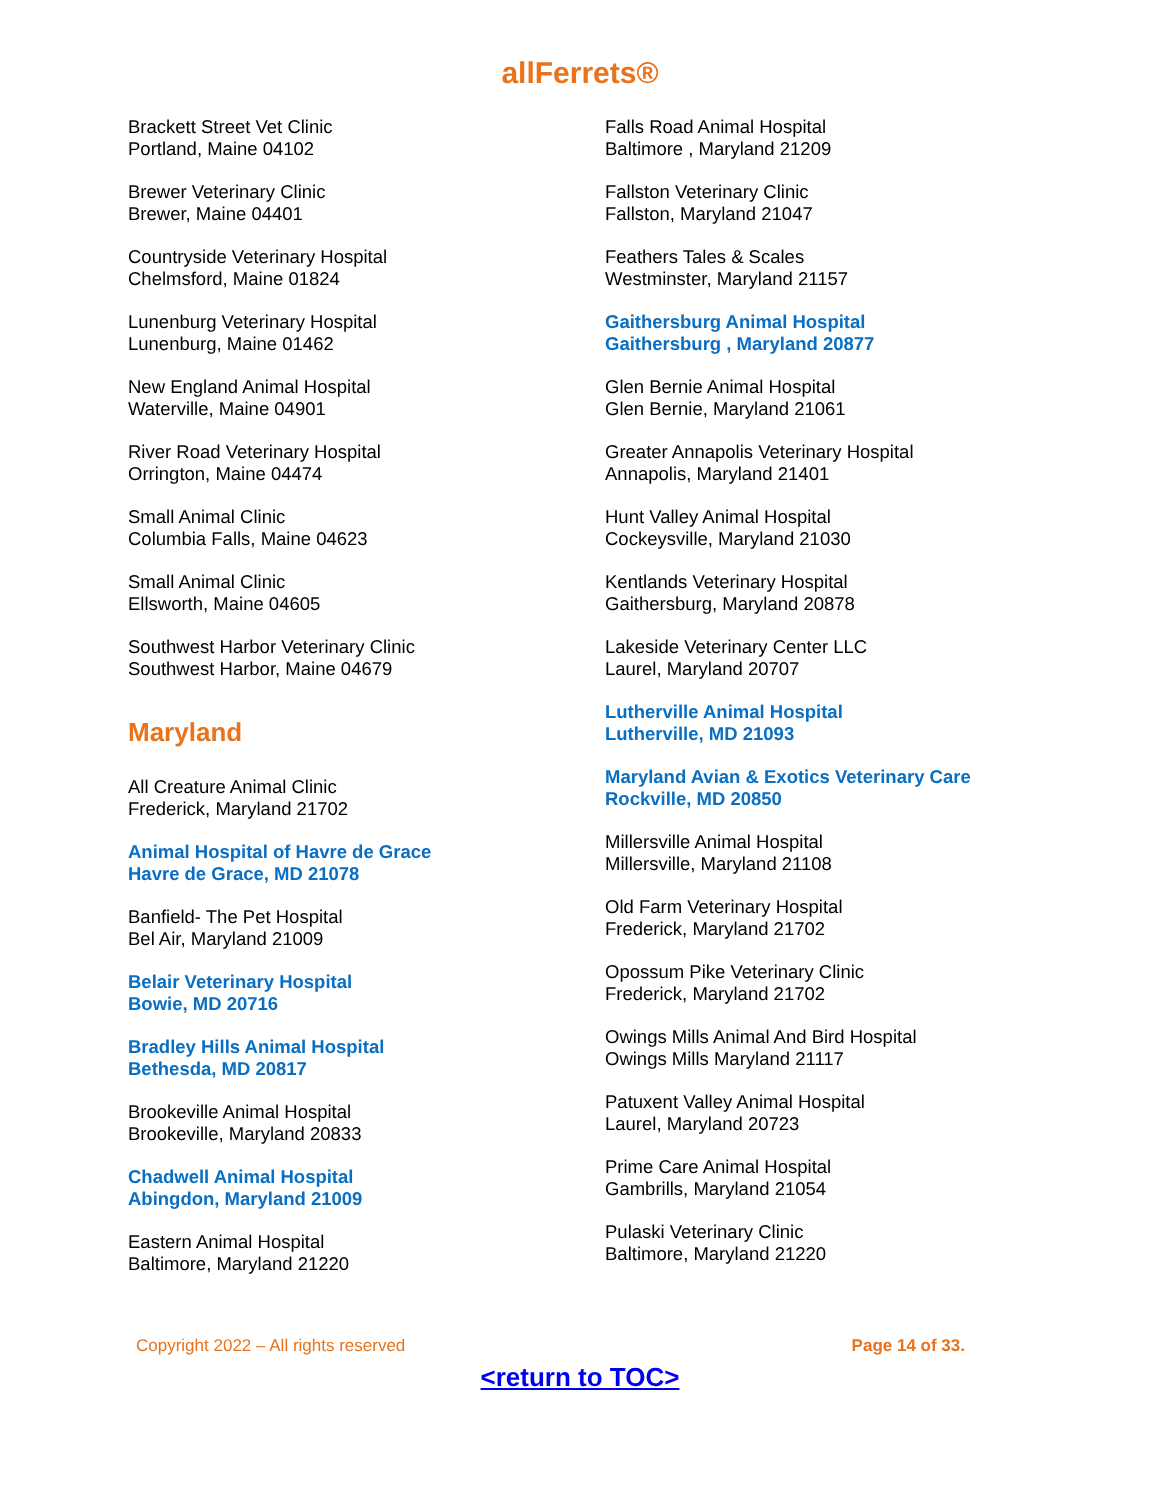allFerrets®
Brackett Street Vet Clinic
Portland, Maine 04102
Brewer Veterinary Clinic
Brewer, Maine 04401
Countryside Veterinary Hospital
Chelmsford, Maine 01824
Lunenburg Veterinary Hospital
Lunenburg, Maine 01462
New England Animal Hospital
Waterville, Maine 04901
River Road Veterinary Hospital
Orrington, Maine 04474
Small Animal Clinic
Columbia Falls, Maine 04623
Small Animal Clinic
Ellsworth, Maine 04605
Southwest Harbor Veterinary Clinic
Southwest Harbor, Maine 04679
Maryland
All Creature Animal Clinic
Frederick, Maryland 21702
Animal Hospital of Havre de Grace
Havre de Grace, MD 21078
Banfield- The Pet Hospital
Bel Air, Maryland 21009
Belair Veterinary Hospital
Bowie, MD 20716
Bradley Hills Animal Hospital
Bethesda, MD 20817
Brookeville Animal Hospital
Brookeville, Maryland 20833
Chadwell Animal Hospital
Abingdon, Maryland 21009
Eastern Animal Hospital
Baltimore, Maryland 21220
Falls Road Animal Hospital
Baltimore , Maryland 21209
Fallston Veterinary Clinic
Fallston, Maryland 21047
Feathers Tales & Scales
Westminster, Maryland 21157
Gaithersburg Animal Hospital
Gaithersburg , Maryland 20877
Glen Bernie Animal Hospital
Glen Bernie, Maryland 21061
Greater Annapolis Veterinary Hospital
Annapolis, Maryland 21401
Hunt Valley Animal Hospital
Cockeysville, Maryland 21030
Kentlands Veterinary Hospital
Gaithersburg, Maryland 20878
Lakeside Veterinary Center LLC
Laurel, Maryland 20707
Lutherville Animal Hospital
Lutherville, MD 21093
Maryland Avian & Exotics Veterinary Care
Rockville, MD 20850
Millersville Animal Hospital
Millersville, Maryland 21108
Old Farm Veterinary Hospital
Frederick, Maryland 21702
Opossum Pike Veterinary Clinic
Frederick, Maryland 21702
Owings Mills Animal And Bird Hospital
Owings Mills Maryland 21117
Patuxent Valley Animal Hospital
Laurel, Maryland 20723
Prime Care Animal Hospital
Gambrills, Maryland 21054
Pulaski Veterinary Clinic
Baltimore, Maryland 21220
Copyright 2022 – All rights reserved Page 14 of 33.
<return to TOC>